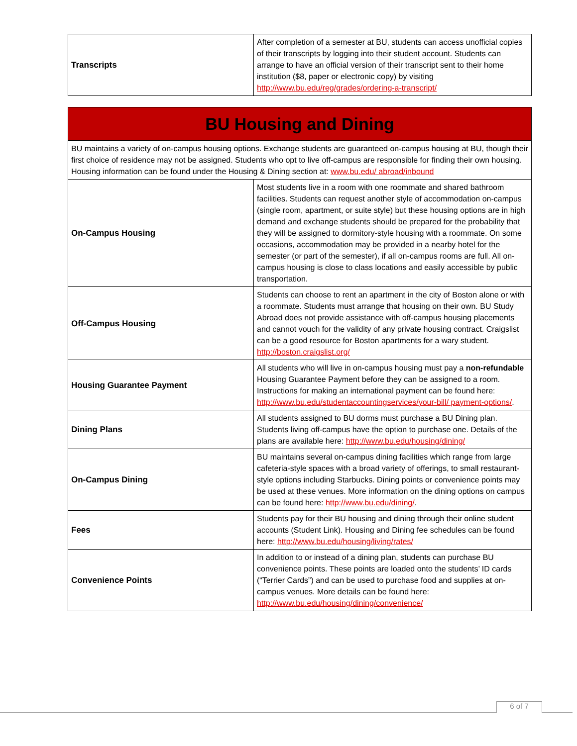| Transcripts | After completion of a semester at BU, students can access unofficial copies of their transcripts by logging into their student account. Students can arrange to have an official version of their transcript sent to their home institution ($8, paper or electronic copy) by visiting http://www.bu.edu/reg/grades/ordering-a-transcript/ |
| BU Housing and Dining | |
| BU maintains a variety of on-campus housing options. Exchange students are guaranteed on-campus housing at BU, though their first choice of residence may not be assigned. Students who opt to live off-campus are responsible for finding their own housing. Housing information can be found under the Housing & Dining section at: www.bu.edu/ abroad/inbound | |
| On-Campus Housing | Most students live in a room with one roommate and shared bathroom facilities. Students can request another style of accommodation on-campus (single room, apartment, or suite style) but these housing options are in high demand and exchange students should be prepared for the probability that they will be assigned to dormitory-style housing with a roommate. On some occasions, accommodation may be provided in a nearby hotel for the semester (or part of the semester), if all on-campus rooms are full. All on-campus housing is close to class locations and easily accessible by public transportation. |
| Off-Campus Housing | Students can choose to rent an apartment in the city of Boston alone or with a roommate. Students must arrange that housing on their own. BU Study Abroad does not provide assistance with off-campus housing placements and cannot vouch for the validity of any private housing contract. Craigslist can be a good resource for Boston apartments for a wary student. http://boston.craigslist.org/ |
| Housing Guarantee Payment | All students who will live in on-campus housing must pay a non-refundable Housing Guarantee Payment before they can be assigned to a room. Instructions for making an international payment can be found here: http://www.bu.edu/studentaccountingservices/your-bill/ payment-options/ . |
| Dining Plans | All students assigned to BU dorms must purchase a BU Dining plan. Students living off-campus have the option to purchase one. Details of the plans are available here: http://www.bu.edu/housing/dining/ |
| On-Campus Dining | BU maintains several on-campus dining facilities which range from large cafeteria-style spaces with a broad variety of offerings, to small restaurant-style options including Starbucks. Dining points or convenience points may be used at these venues. More information on the dining options on campus can be found here: http://www.bu.edu/dining/ . |
| Fees | Students pay for their BU housing and dining through their online student accounts (Student Link). Housing and Dining fee schedules can be found here: http://www.bu.edu/housing/living/rates/ |
| Convenience Points | In addition to or instead of a dining plan, students can purchase BU convenience points. These points are loaded onto the students’ ID cards (“Terrier Cards”) and can be used to purchase food and supplies at on-campus venues. More details can be found here: http://www.bu.edu/housing/dining/convenience/ |
6 of 7